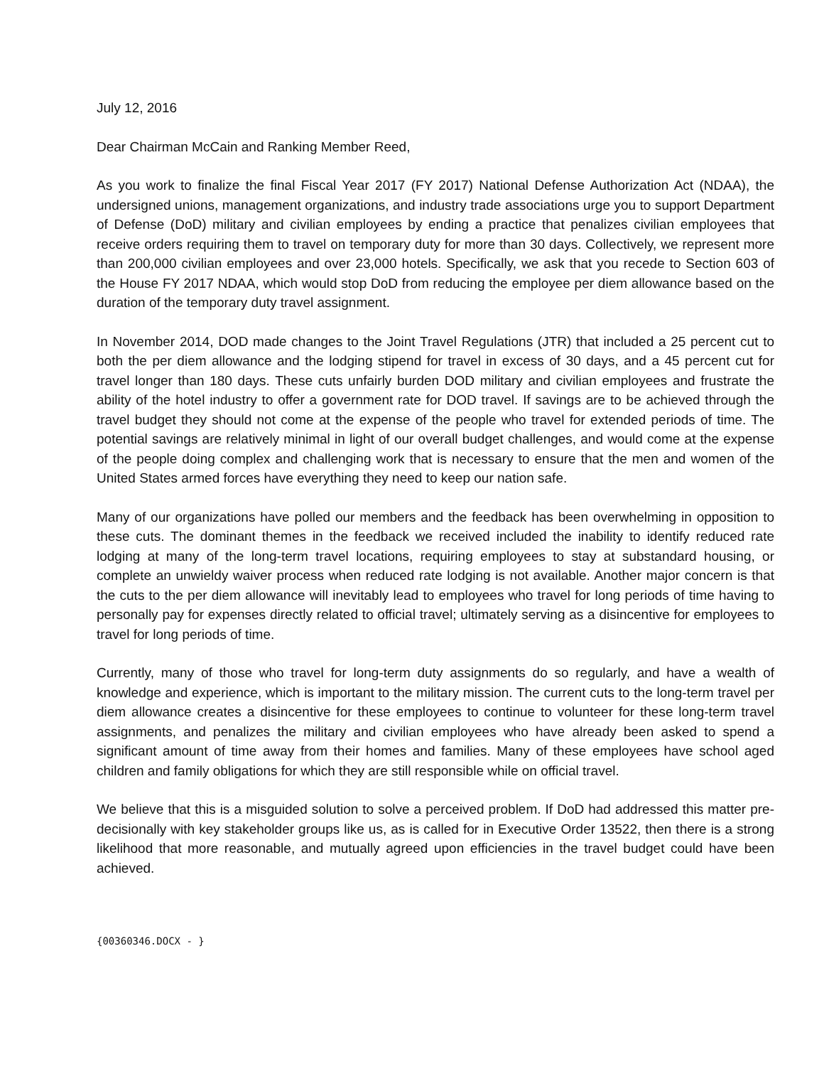July 12, 2016
Dear Chairman McCain and Ranking Member Reed,
As you work to finalize the final Fiscal Year 2017 (FY 2017) National Defense Authorization Act (NDAA), the undersigned unions, management organizations, and industry trade associations urge you to support Department of Defense (DoD) military and civilian employees by ending a practice that penalizes civilian employees that receive orders requiring them to travel on temporary duty for more than 30 days. Collectively, we represent more than 200,000 civilian employees and over 23,000 hotels. Specifically, we ask that you recede to Section 603 of the House FY 2017 NDAA, which would stop DoD from reducing the employee per diem allowance based on the duration of the temporary duty travel assignment.
In November 2014, DOD made changes to the Joint Travel Regulations (JTR) that included a 25 percent cut to both the per diem allowance and the lodging stipend for travel in excess of 30 days, and a 45 percent cut for travel longer than 180 days. These cuts unfairly burden DOD military and civilian employees and frustrate the ability of the hotel industry to offer a government rate for DOD travel. If savings are to be achieved through the travel budget they should not come at the expense of the people who travel for extended periods of time. The potential savings are relatively minimal in light of our overall budget challenges, and would come at the expense of the people doing complex and challenging work that is necessary to ensure that the men and women of the United States armed forces have everything they need to keep our nation safe.
Many of our organizations have polled our members and the feedback has been overwhelming in opposition to these cuts. The dominant themes in the feedback we received included the inability to identify reduced rate lodging at many of the long-term travel locations, requiring employees to stay at substandard housing, or complete an unwieldy waiver process when reduced rate lodging is not available. Another major concern is that the cuts to the per diem allowance will inevitably lead to employees who travel for long periods of time having to personally pay for expenses directly related to official travel; ultimately serving as a disincentive for employees to travel for long periods of time.
Currently, many of those who travel for long-term duty assignments do so regularly, and have a wealth of knowledge and experience, which is important to the military mission. The current cuts to the long-term travel per diem allowance creates a disincentive for these employees to continue to volunteer for these long-term travel assignments, and penalizes the military and civilian employees who have already been asked to spend a significant amount of time away from their homes and families. Many of these employees have school aged children and family obligations for which they are still responsible while on official travel.
We believe that this is a misguided solution to solve a perceived problem. If DoD had addressed this matter pre-decisionally with key stakeholder groups like us, as is called for in Executive Order 13522, then there is a strong likelihood that more reasonable, and mutually agreed upon efficiencies in the travel budget could have been achieved.
{00360346.DOCX - }